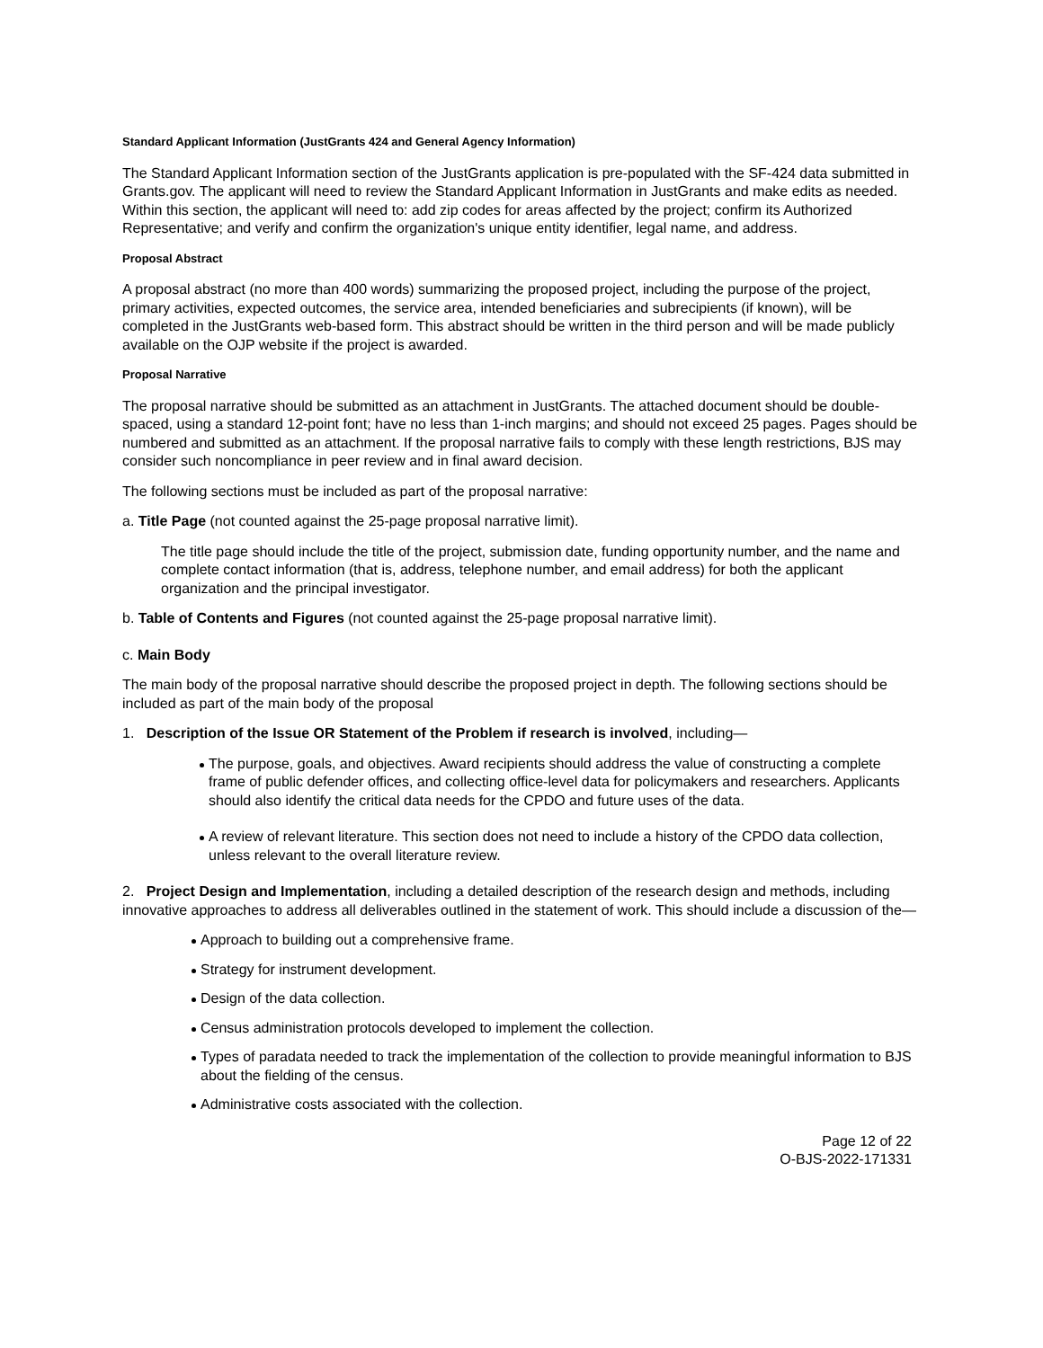Standard Applicant Information (JustGrants 424 and General Agency Information)
The Standard Applicant Information section of the JustGrants application is pre-populated with the SF-424 data submitted in Grants.gov. The applicant will need to review the Standard Applicant Information in JustGrants and make edits as needed. Within this section, the applicant will need to: add zip codes for areas affected by the project; confirm its Authorized Representative; and verify and confirm the organization's unique entity identifier, legal name, and address.
Proposal Abstract
A proposal abstract (no more than 400 words) summarizing the proposed project, including the purpose of the project, primary activities, expected outcomes, the service area, intended beneficiaries and subrecipients (if known), will be completed in the JustGrants web-based form. This abstract should be written in the third person and will be made publicly available on the OJP website if the project is awarded.
Proposal Narrative
The proposal narrative should be submitted as an attachment in JustGrants. The attached document should be double-spaced, using a standard 12-point font; have no less than 1-inch margins; and should not exceed 25 pages. Pages should be numbered and submitted as an attachment. If the proposal narrative fails to comply with these length restrictions, BJS may consider such noncompliance in peer review and in final award decision.
The following sections must be included as part of the proposal narrative:
a. Title Page (not counted against the 25-page proposal narrative limit).
The title page should include the title of the project, submission date, funding opportunity number, and the name and complete contact information (that is, address, telephone number, and email address) for both the applicant organization and the principal investigator.
b. Table of Contents and Figures (not counted against the 25-page proposal narrative limit).
c. Main Body
The main body of the proposal narrative should describe the proposed project in depth. The following sections should be included as part of the main body of the proposal
1. Description of the Issue OR Statement of the Problem if research is involved, including—
The purpose, goals, and objectives. Award recipients should address the value of constructing a complete frame of public defender offices, and collecting office-level data for policymakers and researchers. Applicants should also identify the critical data needs for the CPDO and future uses of the data.
A review of relevant literature. This section does not need to include a history of the CPDO data collection, unless relevant to the overall literature review.
2. Project Design and Implementation, including a detailed description of the research design and methods, including innovative approaches to address all deliverables outlined in the statement of work. This should include a discussion of the—
Approach to building out a comprehensive frame.
Strategy for instrument development.
Design of the data collection.
Census administration protocols developed to implement the collection.
Types of paradata needed to track the implementation of the collection to provide meaningful information to BJS about the fielding of the census.
Administrative costs associated with the collection.
Page 12 of 22
O-BJS-2022-171331